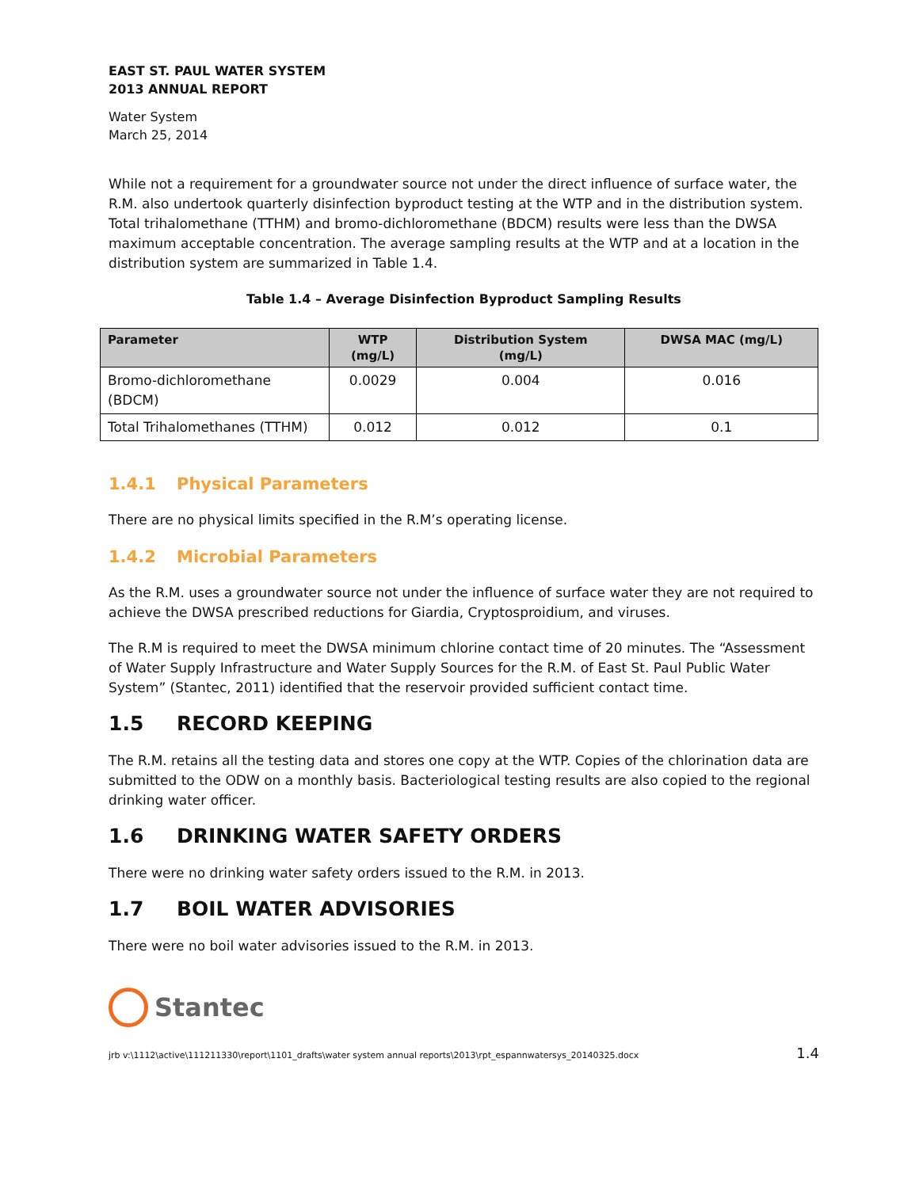EAST ST. PAUL WATER SYSTEM
2013 ANNUAL REPORT
Water System
March 25, 2014
While not a requirement for a groundwater source not under the direct influence of surface water, the R.M. also undertook quarterly disinfection byproduct testing at the WTP and in the distribution system. Total trihalomethane (TTHM) and bromo-dichloromethane (BDCM) results were less than the DWSA maximum acceptable concentration. The average sampling results at the WTP and at a location in the distribution system are summarized in Table 1.4.
Table 1.4 – Average Disinfection Byproduct Sampling Results
| Parameter | WTP (mg/L) | Distribution System (mg/L) | DWSA MAC (mg/L) |
| --- | --- | --- | --- |
| Bromo-dichloromethane (BDCM) | 0.0029 | 0.004 | 0.016 |
| Total Trihalomethanes (TTHM) | 0.012 | 0.012 | 0.1 |
1.4.1 Physical Parameters
There are no physical limits specified in the R.M’s operating license.
1.4.2 Microbial Parameters
As the R.M. uses a groundwater source not under the influence of surface water they are not required to achieve the DWSA prescribed reductions for Giardia, Cryptosproidium, and viruses.
The R.M is required to meet the DWSA minimum chlorine contact time of 20 minutes. The “Assessment of Water Supply Infrastructure and Water Supply Sources for the R.M. of East St. Paul Public Water System” (Stantec, 2011) identified that the reservoir provided sufficient contact time.
1.5 RECORD KEEPING
The R.M. retains all the testing data and stores one copy at the WTP. Copies of the chlorination data are submitted to the ODW on a monthly basis. Bacteriological testing results are also copied to the regional drinking water officer.
1.6 DRINKING WATER SAFETY ORDERS
There were no drinking water safety orders issued to the R.M. in 2013.
1.7 BOIL WATER ADVISORIES
There were no boil water advisories issued to the R.M. in 2013.
Stantec
jrb v:\1112\active\111211330\report\1101_drafts\water system annual reports\2013\rpt_espannwatersys_20140325.docx 1.4